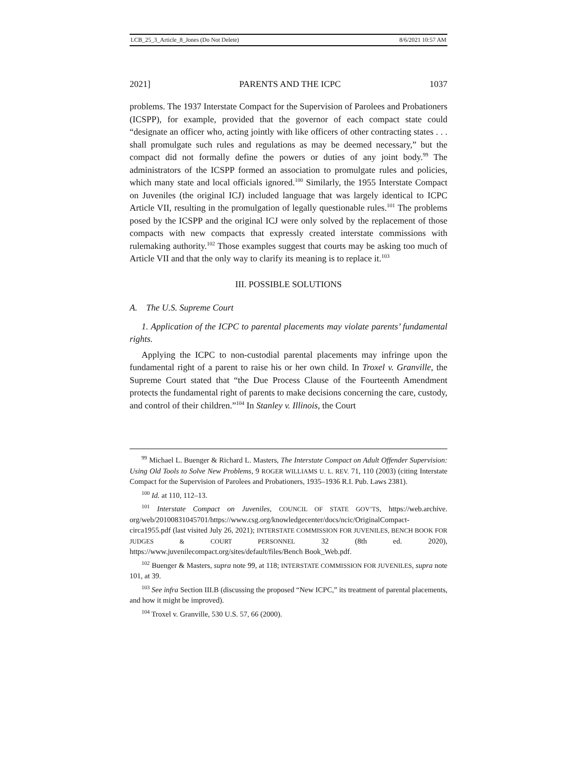LCB_25_3_Article_8_Jones (Do Not Delete) 8/6/2021 10:57 AM
2021] PARENTS AND THE ICPC 1037
problems. The 1937 Interstate Compact for the Supervision of Parolees and Probationers (ICSPP), for example, provided that the governor of each compact state could “designate an officer who, acting jointly with like officers of other contracting states . . . shall promulgate such rules and regulations as may be deemed necessary,” but the compact did not formally define the powers or duties of any joint body.<sup>99</sup> The administrators of the ICSPP formed an association to promulgate rules and policies, which many state and local officials ignored.<sup>100</sup> Similarly, the 1955 Interstate Compact on Juveniles (the original ICJ) included language that was largely identical to ICPC Article VII, resulting in the promulgation of legally questionable rules.<sup>101</sup> The problems posed by the ICSPP and the original ICJ were only solved by the replacement of those compacts with new compacts that expressly created interstate commissions with rulemaking authority.<sup>102</sup> Those examples suggest that courts may be asking too much of Article VII and that the only way to clarify its meaning is to replace it.<sup>103</sup>
III. POSSIBLE SOLUTIONS
A. The U.S. Supreme Court
1. Application of the ICPC to parental placements may violate parents’ fundamental rights.
Applying the ICPC to non-custodial parental placements may infringe upon the fundamental right of a parent to raise his or her own child. In Troxel v. Granville, the Supreme Court stated that “the Due Process Clause of the Fourteenth Amendment protects the fundamental right of parents to make decisions concerning the care, custody, and control of their children.”<sup>104</sup> In Stanley v. Illinois, the Court
<sup>99</sup> Michael L. Buenger & Richard L. Masters, The Interstate Compact on Adult Offender Supervision: Using Old Tools to Solve New Problems, 9 ROGER WILLIAMS U. L. REV. 71, 110 (2003) (citing Interstate Compact for the Supervision of Parolees and Probationers, 1935–1936 R.I. Pub. Laws 2381).
<sup>100</sup> Id. at 110, 112–13.
<sup>101</sup> Interstate Compact on Juveniles, COUNCIL OF STATE GOV’TS, https://web.archive. org/web/20100831045701/https://www.csg.org/knowledgecenter/docs/ncic/OriginalCompact-circa1955.pdf (last visited July 26, 2021); INTERSTATE COMMISSION FOR JUVENILES, BENCH BOOK FOR JUDGES & COURT PERSONNEL 32 (8th ed. 2020), https://www.juvenilecompact.org/sites/default/files/Bench Book_Web.pdf.
<sup>102</sup> Buenger & Masters, supra note 99, at 118; INTERSTATE COMMISSION FOR JUVENILES, supra note 101, at 39.
<sup>103</sup> See infra Section III.B (discussing the proposed “New ICPC,” its treatment of parental placements, and how it might be improved).
<sup>104</sup> Troxel v. Granville, 530 U.S. 57, 66 (2000).